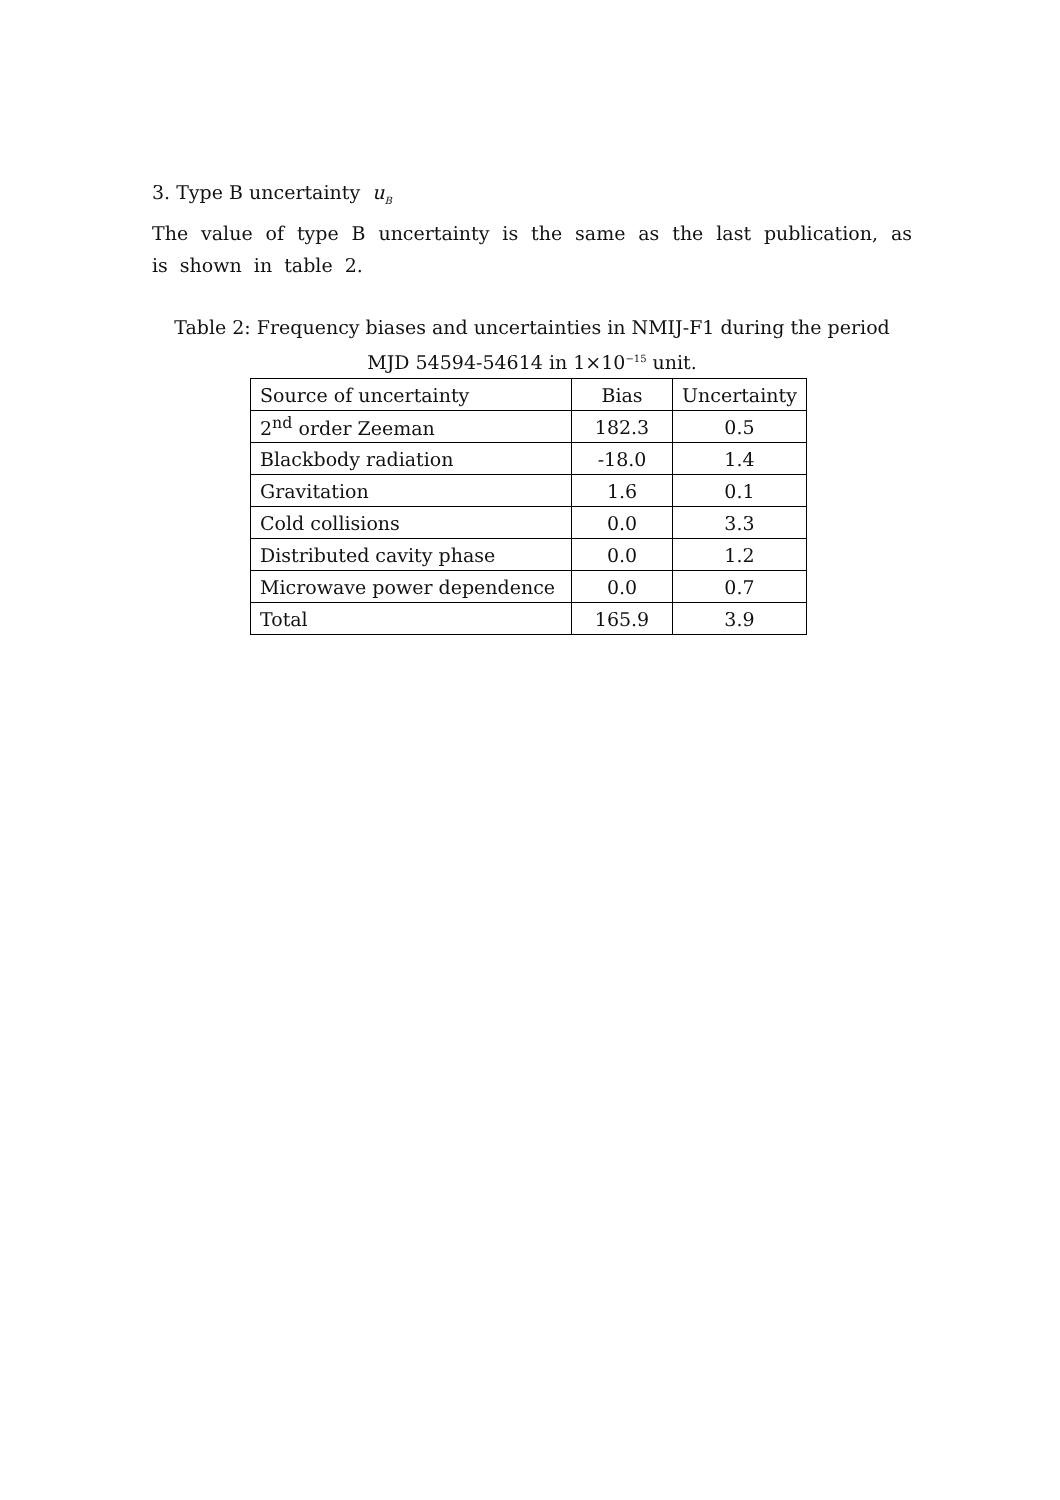3. Type B uncertainty u<sub>B</sub>
The value of type B uncertainty is the same as the last publication, as is shown in table 2.
Table 2: Frequency biases and uncertainties in NMIJ-F1 during the period
MJD 54594-54614 in 1×10<sup>−15</sup> unit.
| Source of uncertainty | Bias | Uncertainty |
| --- | --- | --- |
| 2<sup>nd</sup> order Zeeman | 182.3 | 0.5 |
| Blackbody radiation | -18.0 | 1.4 |
| Gravitation | 1.6 | 0.1 |
| Cold collisions | 0.0 | 3.3 |
| Distributed cavity phase | 0.0 | 1.2 |
| Microwave power dependence | 0.0 | 0.7 |
| Total | 165.9 | 3.9 |